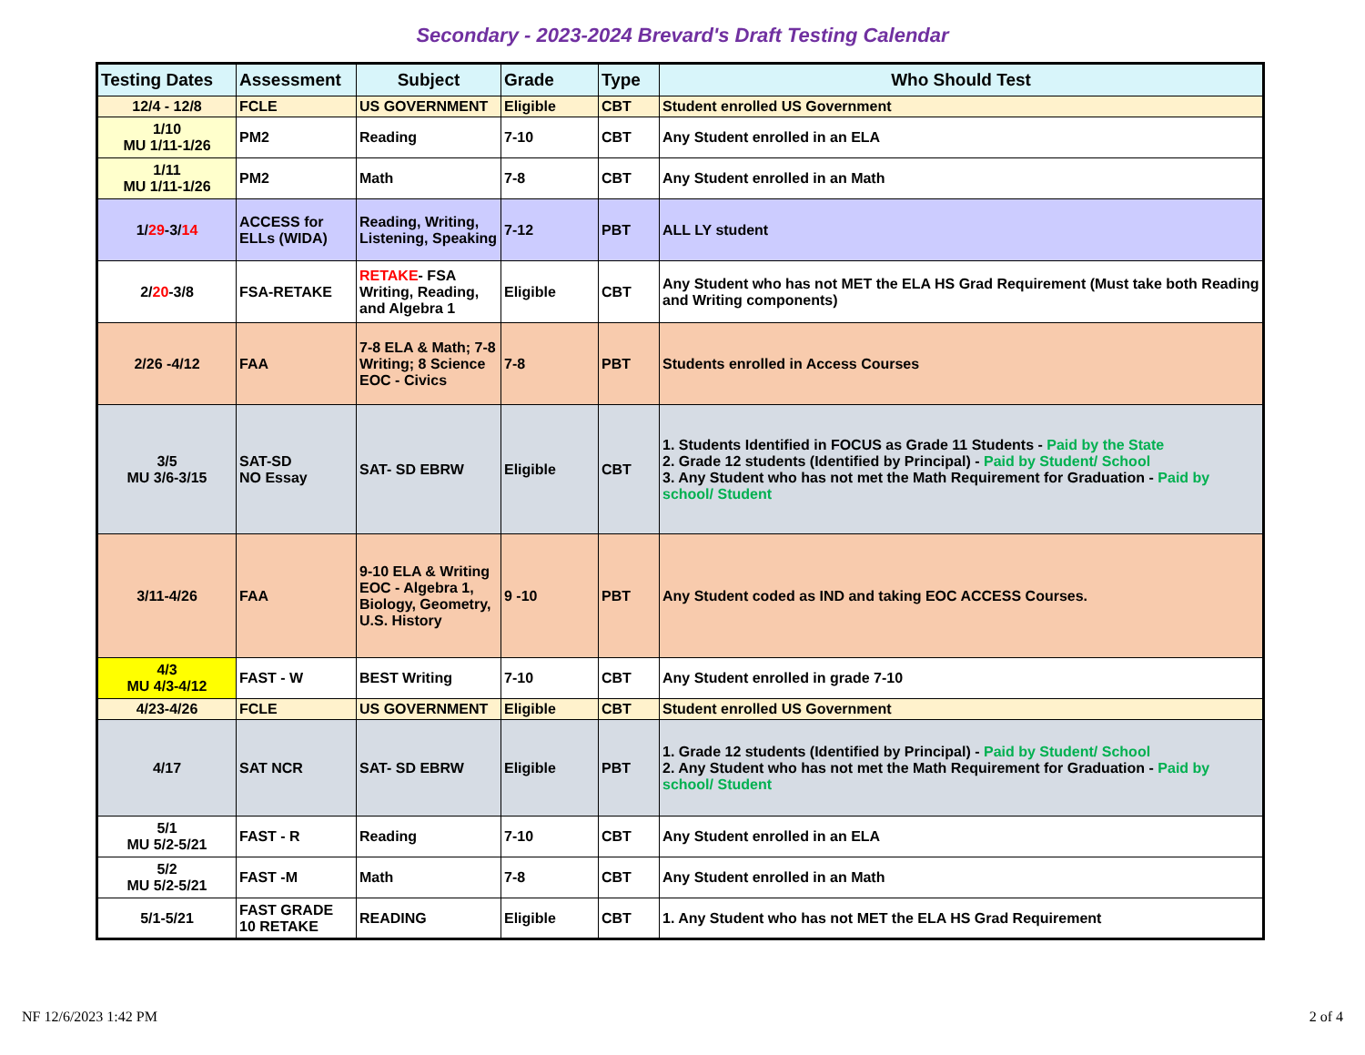Secondary - 2023-2024 Brevard's Draft Testing Calendar
| Testing Dates | Assessment | Subject | Grade | Type | Who Should Test |
| --- | --- | --- | --- | --- | --- |
| 12/4 - 12/8 | FCLE | US GOVERNMENT | Eligible | CBT | Student enrolled US Government |
| 1/10 MU 1/11-1/26 | PM2 | Reading | 7-10 | CBT | Any Student enrolled in an ELA |
| 1/11 MU 1/11-1/26 | PM2 | Math | 7-8 | CBT | Any Student enrolled in an Math |
| 1/ 29 -3/ 14 | ACCESS for ELLs (WIDA) | Reading, Writing, Listening, Speaking | 7-12 | PBT | ALL LY student |
| 2/ 20 -3/8 | FSA-RETAKE | RETAKE - FSA Writing, Reading, and Algebra 1 | Eligible | CBT | Any Student who has not MET the ELA HS Grad Requirement (Must take both Reading and Writing components) |
| 2/26 -4/12 | FAA | 7-8 ELA & Math; 7-8 Writing; 8 Science EOC - Civics | 7-8 | PBT | Students enrolled in Access Courses |
| 3/5 MU 3/6-3/15 | SAT-SD NO Essay | SAT- SD EBRW | Eligible | CBT | 1. Students Identified in FOCUS as Grade 11 Students - Paid by the State 2. Grade 12 students (Identified by Principal) - Paid by Student/ School 3. Any Student who has not met the Math Requirement for Graduation - Paid by school/ Student |
| 3/11-4/26 | FAA | 9-10 ELA & Writing EOC - Algebra 1, Biology, Geometry, U.S. History | 9 -10 | PBT | Any Student coded as IND and taking EOC ACCESS Courses. |
| 4/3 MU 4/3-4/12 | FAST - W | BEST Writing | 7-10 | CBT | Any Student enrolled in grade 7-10 |
| 4/23-4/26 | FCLE | US GOVERNMENT | Eligible | CBT | Student enrolled US Government |
| 4/17 | SAT NCR | SAT- SD EBRW | Eligible | PBT | 1. Grade 12 students (Identified by Principal) - Paid by Student/ School 2. Any Student who has not met the Math Requirement for Graduation - Paid by school/ Student |
| 5/1 MU 5/2-5/21 | FAST - R | Reading | 7-10 | CBT | Any Student enrolled in an ELA |
| 5/2 MU 5/2-5/21 | FAST -M | Math | 7-8 | CBT | Any Student enrolled in an Math |
| 5/1-5/21 | FAST GRADE 10 RETAKE | READING | Eligible | CBT | 1. Any Student who has not MET the ELA HS Grad Requirement |
NF 12/6/2023 1:42 PM 2 of 4